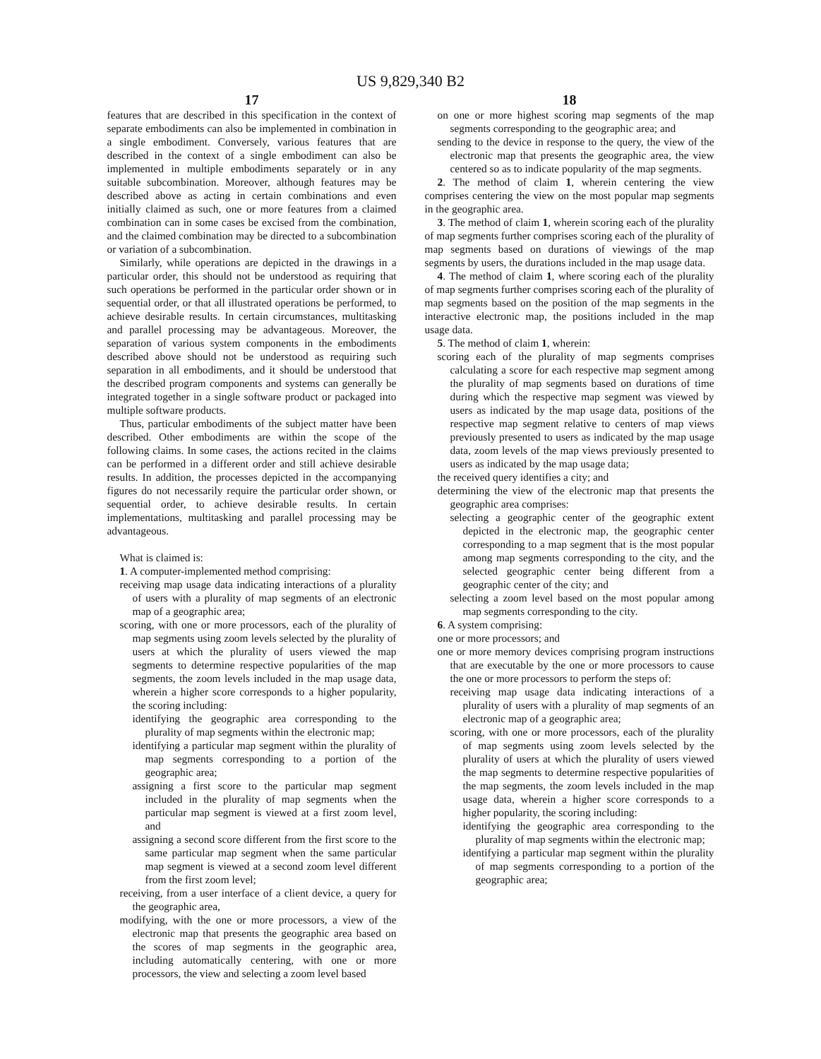US 9,829,340 B2
17
features that are described in this specification in the context of separate embodiments can also be implemented in combination in a single embodiment. Conversely, various features that are described in the context of a single embodiment can also be implemented in multiple embodiments separately or in any suitable subcombination. Moreover, although features may be described above as acting in certain combinations and even initially claimed as such, one or more features from a claimed combination can in some cases be excised from the combination, and the claimed combination may be directed to a subcombination or variation of a subcombination.
Similarly, while operations are depicted in the drawings in a particular order, this should not be understood as requiring that such operations be performed in the particular order shown or in sequential order, or that all illustrated operations be performed, to achieve desirable results. In certain circumstances, multitasking and parallel processing may be advantageous. Moreover, the separation of various system components in the embodiments described above should not be understood as requiring such separation in all embodiments, and it should be understood that the described program components and systems can generally be integrated together in a single software product or packaged into multiple software products.
Thus, particular embodiments of the subject matter have been described. Other embodiments are within the scope of the following claims. In some cases, the actions recited in the claims can be performed in a different order and still achieve desirable results. In addition, the processes depicted in the accompanying figures do not necessarily require the particular order shown, or sequential order, to achieve desirable results. In certain implementations, multitasking and parallel processing may be advantageous.
What is claimed is:
1. A computer-implemented method comprising:
receiving map usage data indicating interactions of a plurality of users with a plurality of map segments of an electronic map of a geographic area;
scoring, with one or more processors, each of the plurality of map segments using zoom levels selected by the plurality of users at which the plurality of users viewed the map segments to determine respective popularities of the map segments, the zoom levels included in the map usage data, wherein a higher score corresponds to a higher popularity, the scoring including:
identifying the geographic area corresponding to the plurality of map segments within the electronic map;
identifying a particular map segment within the plurality of map segments corresponding to a portion of the geographic area;
assigning a first score to the particular map segment included in the plurality of map segments when the particular map segment is viewed at a first zoom level, and
assigning a second score different from the first score to the same particular map segment when the same particular map segment is viewed at a second zoom level different from the first zoom level;
receiving, from a user interface of a client device, a query for the geographic area,
modifying, with the one or more processors, a view of the electronic map that presents the geographic area based on the scores of map segments in the geographic area, including automatically centering, with one or more processors, the view and selecting a zoom level based
18
on one or more highest scoring map segments of the map segments corresponding to the geographic area; and
sending to the device in response to the query, the view of the electronic map that presents the geographic area, the view centered so as to indicate popularity of the map segments.
2. The method of claim 1, wherein centering the view comprises centering the view on the most popular map segments in the geographic area.
3. The method of claim 1, wherein scoring each of the plurality of map segments further comprises scoring each of the plurality of map segments based on durations of viewings of the map segments by users, the durations included in the map usage data.
4. The method of claim 1, where scoring each of the plurality of map segments further comprises scoring each of the plurality of map segments based on the position of the map segments in the interactive electronic map, the positions included in the map usage data.
5. The method of claim 1, wherein:
scoring each of the plurality of map segments comprises calculating a score for each respective map segment among the plurality of map segments based on durations of time during which the respective map segment was viewed by users as indicated by the map usage data, positions of the respective map segment relative to centers of map views previously presented to users as indicated by the map usage data, zoom levels of the map views previously presented to users as indicated by the map usage data;
the received query identifies a city; and
determining the view of the electronic map that presents the geographic area comprises:
selecting a geographic center of the geographic extent depicted in the electronic map, the geographic center corresponding to a map segment that is the most popular among map segments corresponding to the city, and the selected geographic center being different from a geographic center of the city; and
selecting a zoom level based on the most popular among map segments corresponding to the city.
6. A system comprising:
one or more processors; and
one or more memory devices comprising program instructions that are executable by the one or more processors to cause the one or more processors to perform the steps of:
receiving map usage data indicating interactions of a plurality of users with a plurality of map segments of an electronic map of a geographic area;
scoring, with one or more processors, each of the plurality of map segments using zoom levels selected by the plurality of users at which the plurality of users viewed the map segments to determine respective popularities of the map segments, the zoom levels included in the map usage data, wherein a higher score corresponds to a higher popularity, the scoring including:
identifying the geographic area corresponding to the plurality of map segments within the electronic map;
identifying a particular map segment within the plurality of map segments corresponding to a portion of the geographic area;